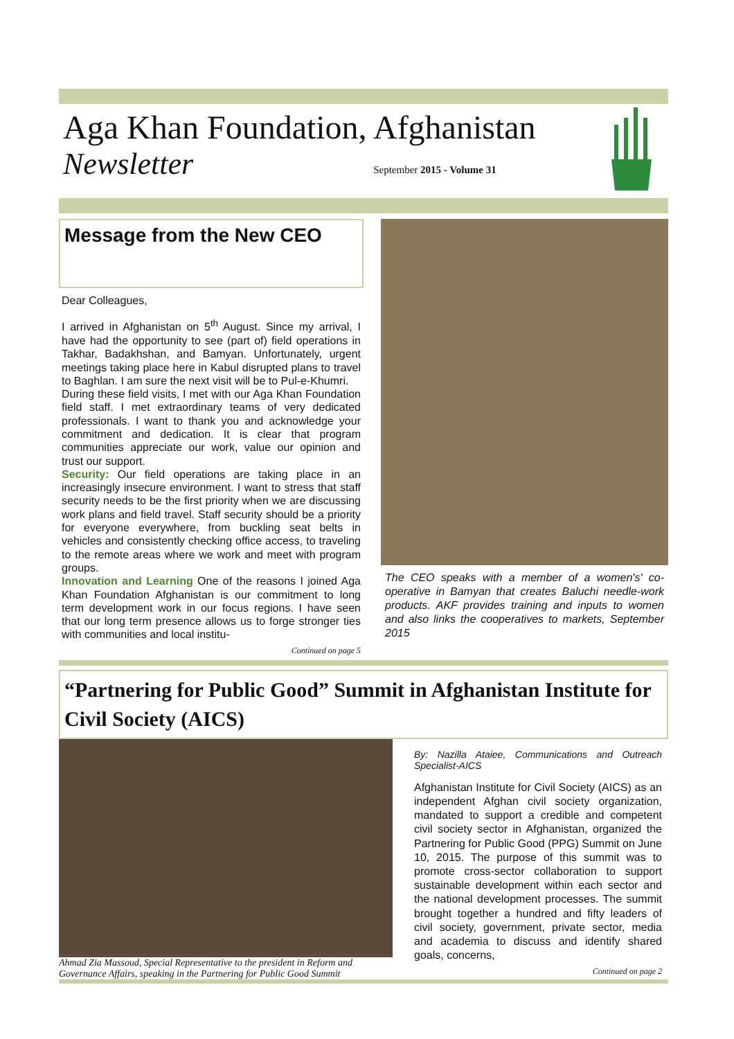Aga Khan Foundation, Afghanistan
Newsletter September 2015 - Volume 31
Message from the New CEO
Dear Colleagues,
I arrived in Afghanistan on 5<sup>th</sup> August. Since my arrival, I have had the opportunity to see (part of) field operations in Takhar, Badakhshan, and Bamyan. Unfortunately, urgent meetings taking place here in Kabul disrupted plans to travel to Baghlan. I am sure the next visit will be to Pul-e-Khumri.
During these field visits, I met with our Aga Khan Foundation field staff. I met extraordinary teams of very dedicated professionals. I want to thank you and acknowledge your commitment and dedication. It is clear that program communities appreciate our work, value our opinion and trust our support.
Security: Our field operations are taking place in an increasingly insecure environment. I want to stress that staff security needs to be the first priority when we are discussing work plans and field travel. Staff security should be a priority for everyone everywhere, from buckling seat belts in vehicles and consistently checking office access, to traveling to the remote areas where we work and meet with program groups.
Innovation and Learning One of the reasons I joined Aga Khan Foundation Afghanistan is our commitment to long term development work in our focus regions. I have seen that our long term presence allows us to forge stronger ties with communities and local institu-
Continued on page 5
The CEO speaks with a member of a women's' co-operative in Bamyan that creates Baluchi needle-work products. AKF provides training and inputs to women and also links the cooperatives to markets, September 2015
“Partnering for Public Good” Summit in Afghanistan Institute for Civil Society (AICS)
Ahmad Zia Massoud, Special Representative to the president in Reform and Governance Affairs, speaking in the Partnering for Public Good Summit
By: Nazilla Ataiee, Communications and Outreach Specialist-AICS
Afghanistan Institute for Civil Society (AICS) as an independent Afghan civil society organization, mandated to support a credible and competent civil society sector in Afghanistan, organized the Partnering for Public Good (PPG) Summit on June 10, 2015. The purpose of this summit was to promote cross-sector collaboration to support sustainable development within each sector and the national development processes. The summit brought together a hundred and fifty leaders of civil society, government, private sector, media and academia to discuss and identify shared goals, concerns,
Continued on page 2